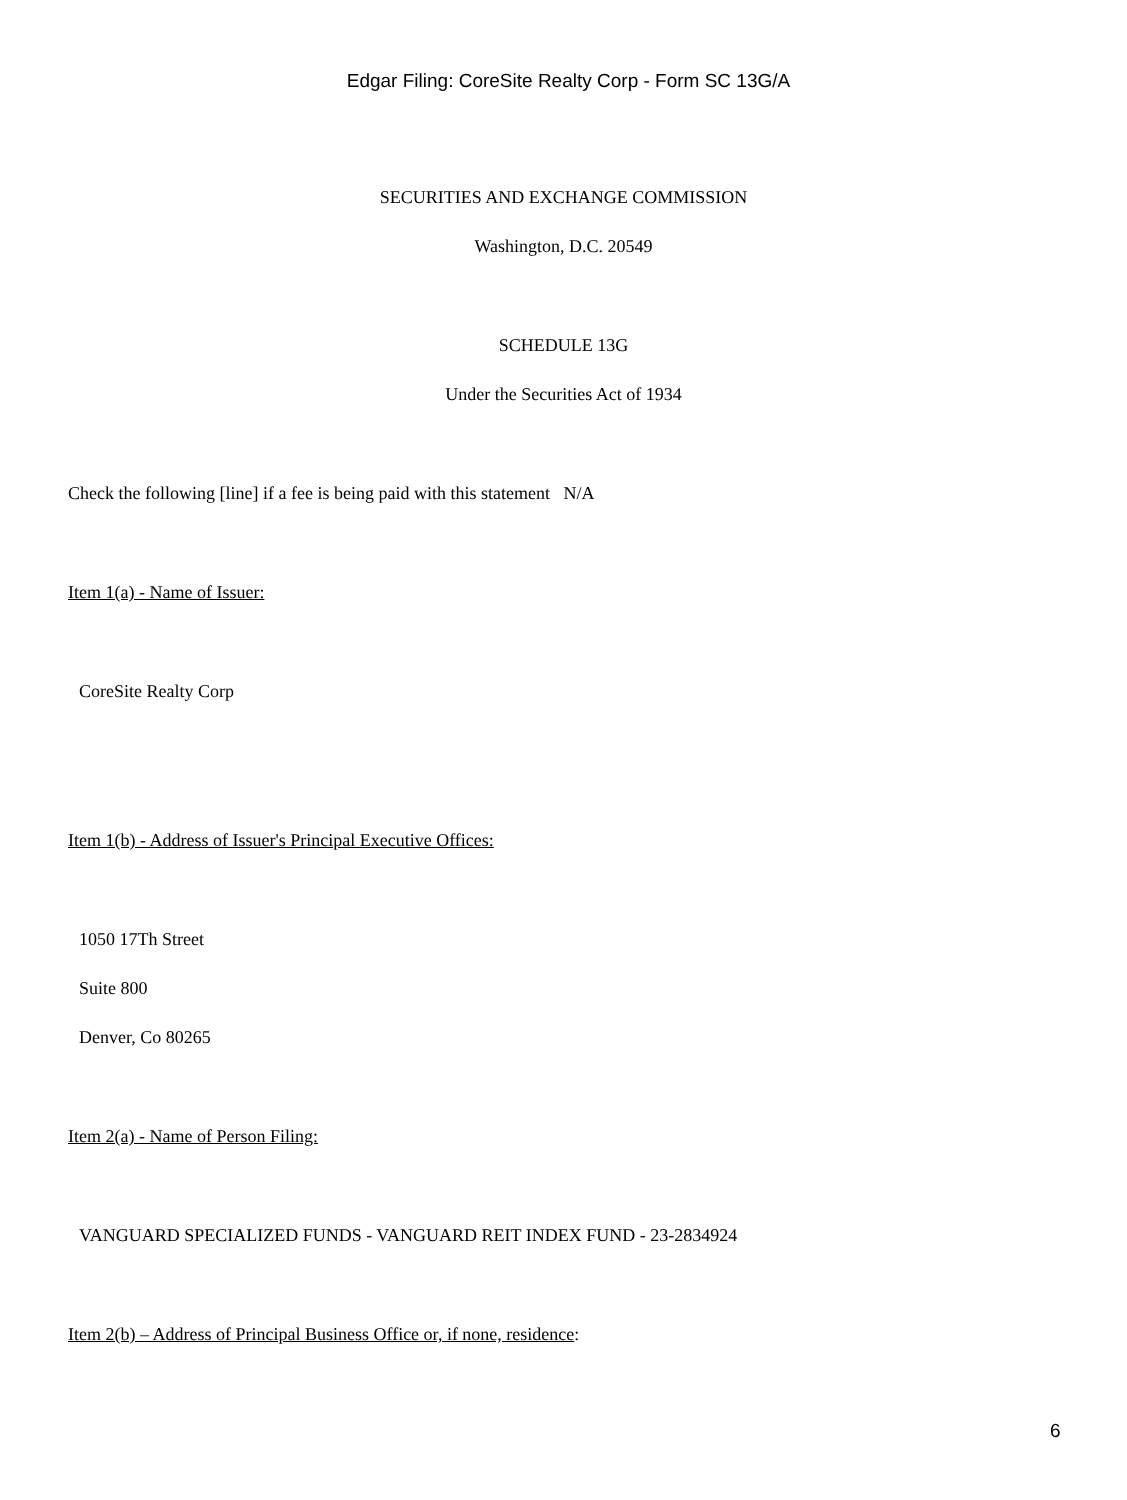Edgar Filing: CoreSite Realty Corp - Form SC 13G/A
SECURITIES AND EXCHANGE COMMISSION
Washington, D.C. 20549
SCHEDULE 13G
Under the Securities Act of 1934
Check the following [line] if a fee is being paid with this statement N/A
Item 1(a) - Name of Issuer:
CoreSite Realty Corp
Item 1(b) - Address of Issuer's Principal Executive Offices:
1050 17Th Street
Suite 800
Denver, Co 80265
Item 2(a) - Name of Person Filing:
VANGUARD SPECIALIZED FUNDS - VANGUARD REIT INDEX FUND - 23-2834924
Item 2(b) – Address of Principal Business Office or, if none, residence:
6